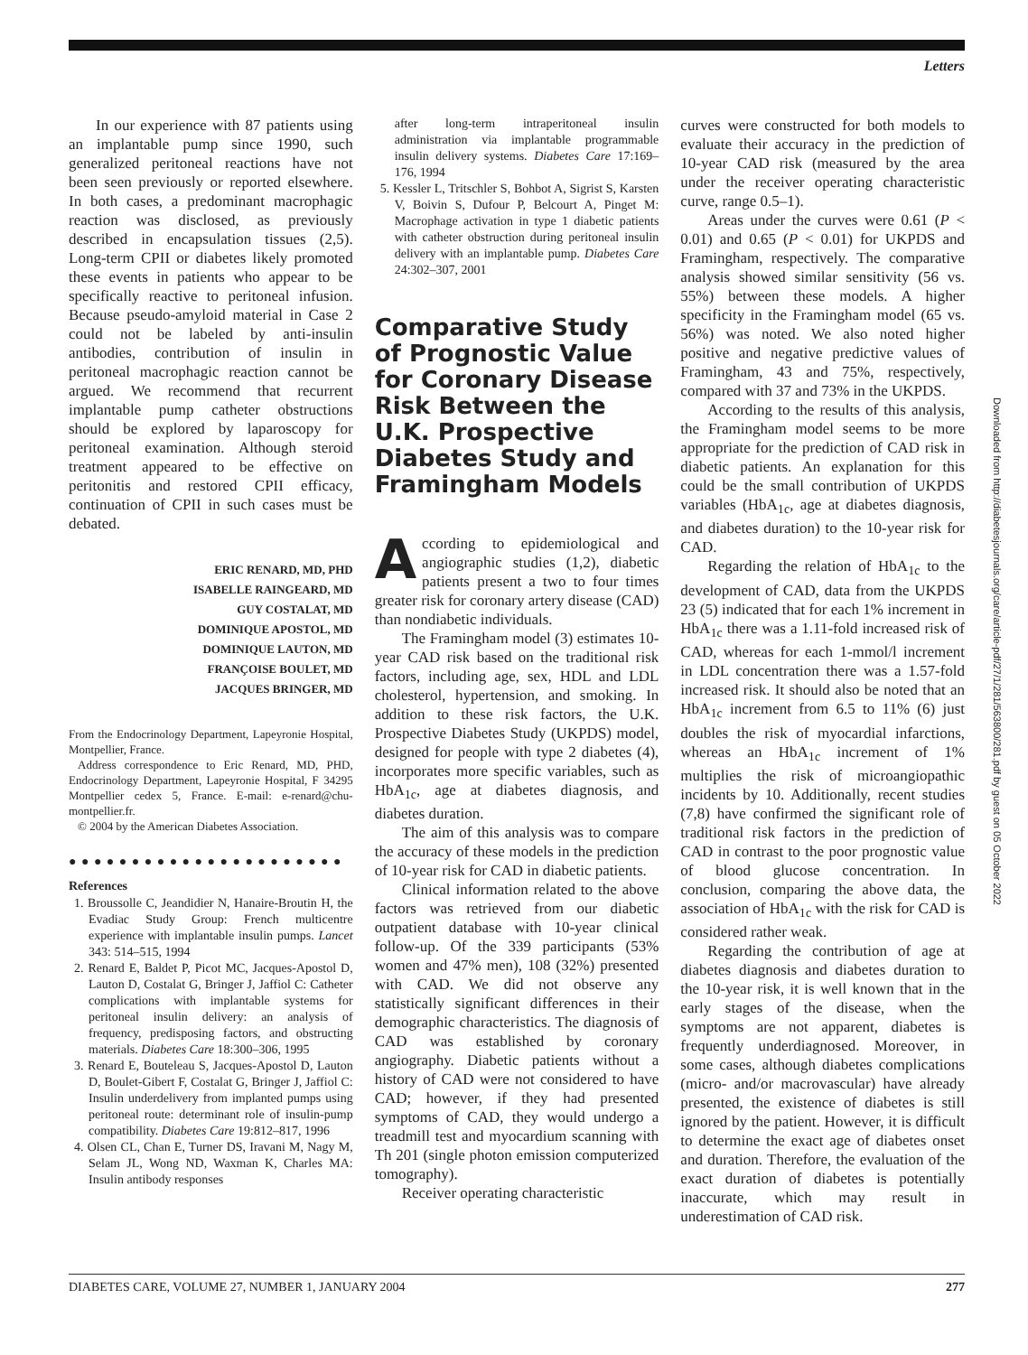Letters
In our experience with 87 patients using an implantable pump since 1990, such generalized peritoneal reactions have not been seen previously or reported elsewhere. In both cases, a predominant macrophagic reaction was disclosed, as previously described in encapsulation tissues (2,5). Long-term CPII or diabetes likely promoted these events in patients who appear to be specifically reactive to peritoneal infusion. Because pseudo-amyloid material in Case 2 could not be labeled by anti-insulin antibodies, contribution of insulin in peritoneal macrophagic reaction cannot be argued. We recommend that recurrent implantable pump catheter obstructions should be explored by laparoscopy for peritoneal examination. Although steroid treatment appeared to be effective on peritonitis and restored CPII efficacy, continuation of CPII in such cases must be debated.
ERIC RENARD, MD, PHD
ISABELLE RAINGEARD, MD
GUY COSTALAT, MD
DOMINIQUE APOSTOL, MD
DOMINIQUE LAUTON, MD
FRANÇOISE BOULET, MD
JACQUES BRINGER, MD
From the Endocrinology Department, Lapeyronie Hospital, Montpellier, France.
Address correspondence to Eric Renard, MD, PHD, Endocrinology Department, Lapeyronie Hospital, F 34295 Montpellier cedex 5, France. E-mail: e-renard@chu-montpellier.fr.
© 2004 by the American Diabetes Association.
● ● ● ● ● ● ● ● ● ● ● ● ● ● ● ● ● ● ● ● ● ●
References
1. Broussolle C, Jeandidier N, Hanaire-Broutin H, the Evadiac Study Group: French multicentre experience with implantable insulin pumps. Lancet 343: 514–515, 1994
2. Renard E, Baldet P, Picot MC, Jacques-Apostol D, Lauton D, Costalat G, Bringer J, Jaffiol C: Catheter complications with implantable systems for peritoneal insulin delivery: an analysis of frequency, predisposing factors, and obstructing materials. Diabetes Care 18:300–306, 1995
3. Renard E, Bouteleau S, Jacques-Apostol D, Lauton D, Boulet-Gibert F, Costalat G, Bringer J, Jaffiol C: Insulin underdelivery from implanted pumps using peritoneal route: determinant role of insulin-pump compatibility. Diabetes Care 19:812–817, 1996
4. Olsen CL, Chan E, Turner DS, Iravani M, Nagy M, Selam JL, Wong ND, Waxman K, Charles MA: Insulin antibody responses
after long-term intraperitoneal insulin administration via implantable programmable insulin delivery systems. Diabetes Care 17:169–176, 1994
5. Kessler L, Tritschler S, Bohbot A, Sigrist S, Karsten V, Boivin S, Dufour P, Belcourt A, Pinget M: Macrophage activation in type 1 diabetic patients with catheter obstruction during peritoneal insulin delivery with an implantable pump. Diabetes Care 24:302–307, 2001
Comparative Study of Prognostic Value for Coronary Disease Risk Between the U.K. Prospective Diabetes Study and Framingham Models
According to epidemiological and angiographic studies (1,2), diabetic patients present a two to four times greater risk for coronary artery disease (CAD) than nondiabetic individuals.
The Framingham model (3) estimates 10-year CAD risk based on the traditional risk factors, including age, sex, HDL and LDL cholesterol, hypertension, and smoking. In addition to these risk factors, the U.K. Prospective Diabetes Study (UKPDS) model, designed for people with type 2 diabetes (4), incorporates more specific variables, such as HbA<sub>1c</sub>, age at diabetes diagnosis, and diabetes duration.
The aim of this analysis was to compare the accuracy of these models in the prediction of 10-year risk for CAD in diabetic patients.
Clinical information related to the above factors was retrieved from our diabetic outpatient database with 10-year clinical follow-up. Of the 339 participants (53% women and 47% men), 108 (32%) presented with CAD. We did not observe any statistically significant differences in their demographic characteristics. The diagnosis of CAD was established by coronary angiography. Diabetic patients without a history of CAD were not considered to have CAD; however, if they had presented symptoms of CAD, they would undergo a treadmill test and myocardium scanning with Th 201 (single photon emission computerized tomography).
Receiver operating characteristic
curves were constructed for both models to evaluate their accuracy in the prediction of 10-year CAD risk (measured by the area under the receiver operating characteristic curve, range 0.5–1).
Areas under the curves were 0.61 (P < 0.01) and 0.65 (P < 0.01) for UKPDS and Framingham, respectively. The comparative analysis showed similar sensitivity (56 vs. 55%) between these models. A higher specificity in the Framingham model (65 vs. 56%) was noted. We also noted higher positive and negative predictive values of Framingham, 43 and 75%, respectively, compared with 37 and 73% in the UKPDS.
According to the results of this analysis, the Framingham model seems to be more appropriate for the prediction of CAD risk in diabetic patients. An explanation for this could be the small contribution of UKPDS variables (HbA<sub>1c</sub>, age at diabetes diagnosis, and diabetes duration) to the 10-year risk for CAD.
Regarding the relation of HbA<sub>1c</sub> to the development of CAD, data from the UKPDS 23 (5) indicated that for each 1% increment in HbA<sub>1c</sub> there was a 1.11-fold increased risk of CAD, whereas for each 1-mmol/l increment in LDL concentration there was a 1.57-fold increased risk. It should also be noted that an HbA<sub>1c</sub> increment from 6.5 to 11% (6) just doubles the risk of myocardial infarctions, whereas an HbA<sub>1c</sub> increment of 1% multiplies the risk of microangiopathic incidents by 10. Additionally, recent studies (7,8) have confirmed the significant role of traditional risk factors in the prediction of CAD in contrast to the poor prognostic value of blood glucose concentration. In conclusion, comparing the above data, the association of HbA<sub>1c</sub> with the risk for CAD is considered rather weak.
Regarding the contribution of age at diabetes diagnosis and diabetes duration to the 10-year risk, it is well known that in the early stages of the disease, when the symptoms are not apparent, diabetes is frequently underdiagnosed. Moreover, in some cases, although diabetes complications (micro- and/or macrovascular) have already presented, the existence of diabetes is still ignored by the patient. However, it is difficult to determine the exact age of diabetes onset and duration. Therefore, the evaluation of the exact duration of diabetes is potentially inaccurate, which may result in underestimation of CAD risk.
Downloaded from http://diabetesjournals.org/care/article-pdf/27/1/281/563800/281.pdf by guest on 05 October 2022
DIABETES CARE, VOLUME 27, NUMBER 1, JANUARY 2004 277